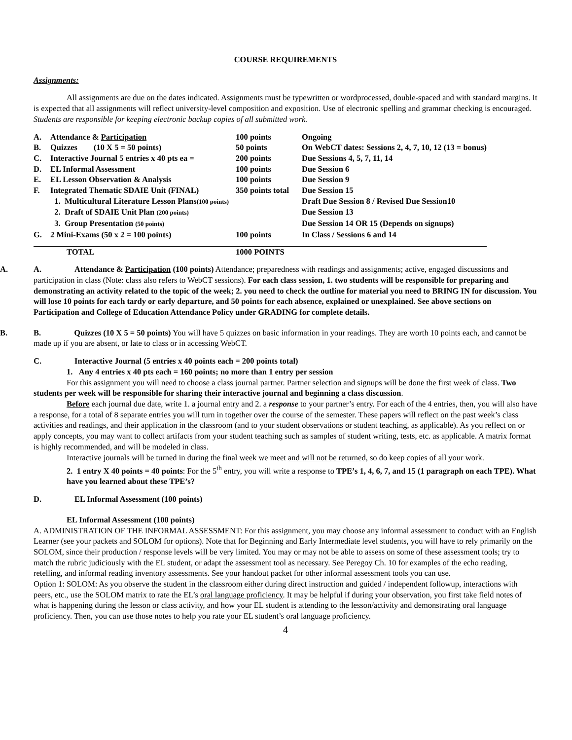COURSE REQUIREMENTS
Assignments:
All assignments are due on the dates indicated. Assignments must be typewritten or wordprocessed, double-spaced and with standard margins. It is expected that all assignments will reflect university-level composition and exposition. Use of electronic spelling and grammar checking is encouraged. Students are responsible for keeping electronic backup copies of all submitted work.
| A. | Attendance & Participation | 100 points | Ongoing |
| B. | Quizzes (10 X 5 = 50 points) | 50 points | On WebCT dates: Sessions 2, 4, 7, 10, 12 (13 = bonus) |
| C. | Interactive Journal 5 entries x 40 pts ea = | 200 points | Due Sessions 4, 5, 7, 11, 14 |
| D. | EL Informal Assessment | 100 points | Due Session 6 |
| E. | EL Lesson Observation & Analysis | 100 points | Due Session 9 |
| F. | Integrated Thematic SDAIE Unit (FINAL) | 350 points total | Due Session 15 |
| | 1. Multicultural Literature Lesson Plans (100 points) | | Draft Due Session 8 / Revised Due Session10 |
| | 2. Draft of SDAIE Unit Plan (200 points) | | Due Session 13 |
| | 3. Group Presentation (50 points) | | Due Session 14 OR 15 (Depends on signups) |
| G. | 2 Mini-Exams (50 x 2 = 100 points) | 100 points | In Class / Sessions 6 and 14 |
| | TOTAL | 1000 POINTS | |
A. A. Attendance & Participation (100 points) Attendance; preparedness with readings and assignments; active, engaged discussions and participation in class (Note: class also refers to WebCT sessions). For each class session, 1. two students will be responsible for preparing and demonstrating an activity related to the topic of the week; 2. you need to check the outline for material you need to BRING IN for discussion. You will lose 10 points for each tardy or early departure, and 50 points for each absence, explained or unexplained. See above sections on Participation and College of Education Attendance Policy under GRADING for complete details.
B. B. Quizzes (10 X 5 = 50 points) You will have 5 quizzes on basic information in your readings. They are worth 10 points each, and cannot be made up if you are absent, or late to class or in accessing WebCT.
C. Interactive Journal (5 entries x 40 points each = 200 points total)
1. Any 4 entries x 40 pts each = 160 points; no more than 1 entry per session
For this assignment you will need to choose a class journal partner. Partner selection and signups will be done the first week of class. Two students per week will be responsible for sharing their interactive journal and beginning a class discussion.
Before each journal due date, write 1. a journal entry and 2. a response to your partner’s entry. For each of the 4 entries, then, you will also have a response, for a total of 8 separate entries you will turn in together over the course of the semester. These papers will reflect on the past week’s class activities and readings, and their application in the classroom (and to your student observations or student teaching, as applicable). As you reflect on or apply concepts, you may want to collect artifacts from your student teaching such as samples of student writing, tests, etc. as applicable. A matrix format is highly recommended, and will be modeled in class.
Interactive journals will be turned in during the final week we meet and will not be returned, so do keep copies of all your work.
2. 1 entry X 40 points = 40 points: For the 5<sup>th</sup> entry, you will write a response to TPE’s 1, 4, 6, 7, and 15 (1 paragraph on each TPE). What have you learned about these TPE’s?
D. EL Informal Assessment (100 points)
EL Informal Assessment (100 points)
A. ADMINISTRATION OF THE INFORMAL ASSESSMENT: For this assignment, you may choose any informal assessment to conduct with an English Learner (see your packets and SOLOM for options). Note that for Beginning and Early Intermediate level students, you will have to rely primarily on the SOLOM, since their production / response levels will be very limited. You may or may not be able to assess on some of these assessment tools; try to match the rubric judiciously with the EL student, or adapt the assessment tool as necessary. See Peregoy Ch. 10 for examples of the echo reading, retelling, and informal reading inventory assessments. See your handout packet for other informal assessment tools you can use.
Option 1: SOLOM: As you observe the student in the classroom either during direct instruction and guided / independent followup, interactions with peers, etc., use the SOLOM matrix to rate the EL’s oral language proficiency. It may be helpful if during your observation, you first take field notes of what is happening during the lesson or class activity, and how your EL student is attending to the lesson/activity and demonstrating oral language proficiency. Then, you can use those notes to help you rate your EL student’s oral language proficiency.
4